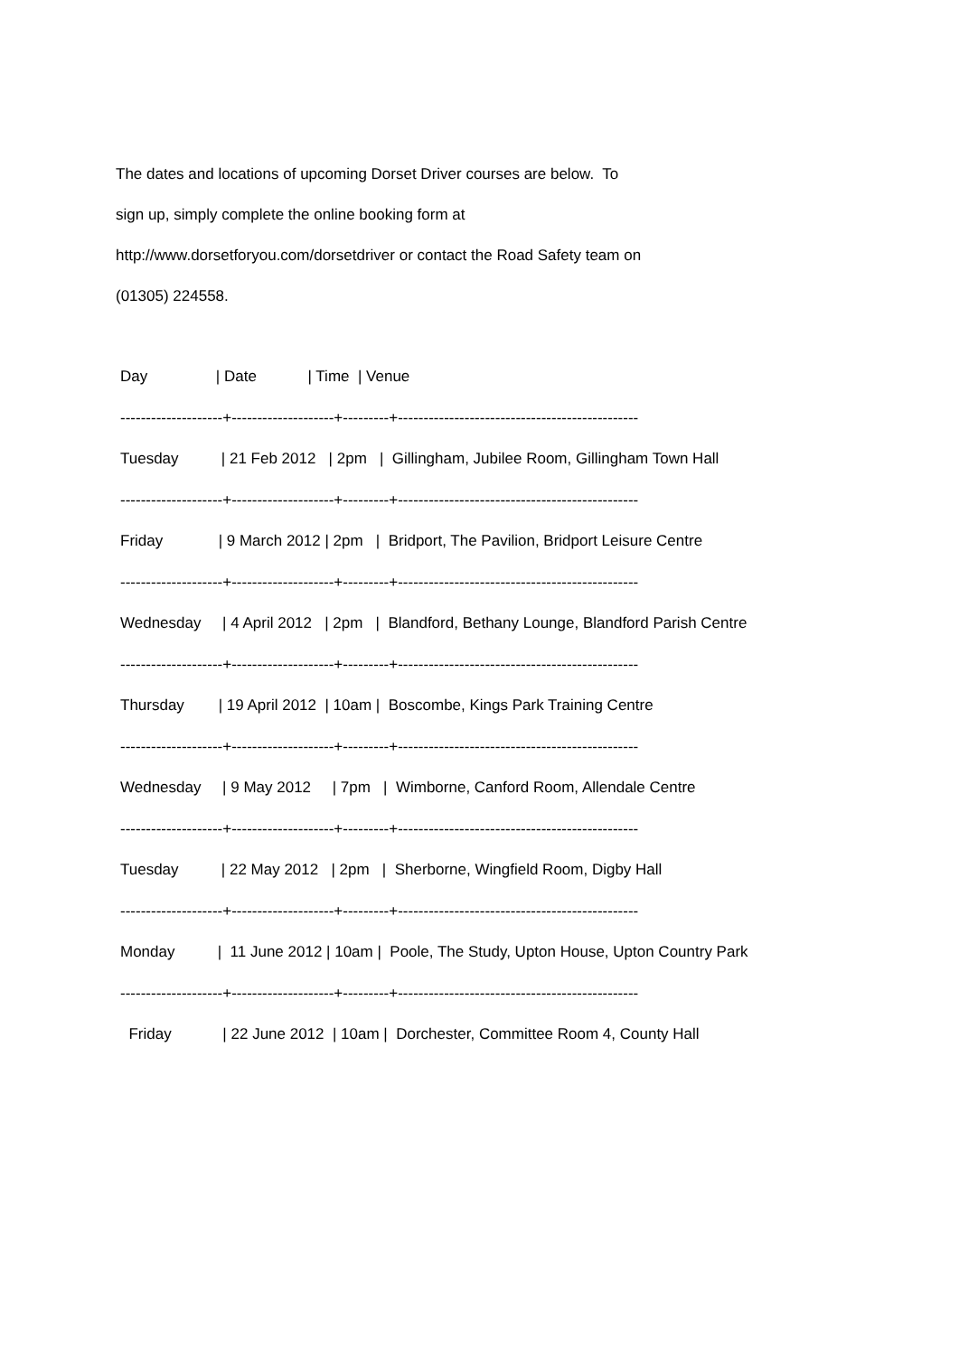The dates and locations of upcoming Dorset Driver courses are below. To
sign up, simply complete the online booking form at
http://www.dorsetforyou.com/dorsetdriver or contact the Road Safety team on
(01305) 224558.
Day                | Date            | Time  | Venue
--------------------+--------------------+---------+-----------------------------------------------
Tuesday          | 21 Feb 2012   | 2pm   |  Gillingham, Jubilee Room, Gillingham Town Hall
--------------------+--------------------+---------+-----------------------------------------------
Friday             | 9 March 2012 | 2pm   |  Bridport, The Pavilion, Bridport Leisure Centre
--------------------+--------------------+---------+-----------------------------------------------
Wednesday     | 4 April 2012   | 2pm   |  Blandford, Bethany Lounge, Blandford Parish Centre
--------------------+--------------------+---------+-----------------------------------------------
Thursday        | 19 April 2012  | 10am |  Boscombe, Kings Park Training Centre
--------------------+--------------------+---------+-----------------------------------------------
Wednesday     | 9 May 2012     | 7pm   |  Wimborne, Canford Room, Allendale Centre
--------------------+--------------------+---------+-----------------------------------------------
Tuesday          | 22 May 2012   | 2pm   |  Sherborne, Wingfield Room, Digby Hall
--------------------+--------------------+---------+-----------------------------------------------
Monday          |  11 June 2012 | 10am |  Poole, The Study, Upton House, Upton Country Park
--------------------+--------------------+---------+-----------------------------------------------
  Friday            | 22 June 2012  | 10am |  Dorchester, Committee Room 4, County Hall